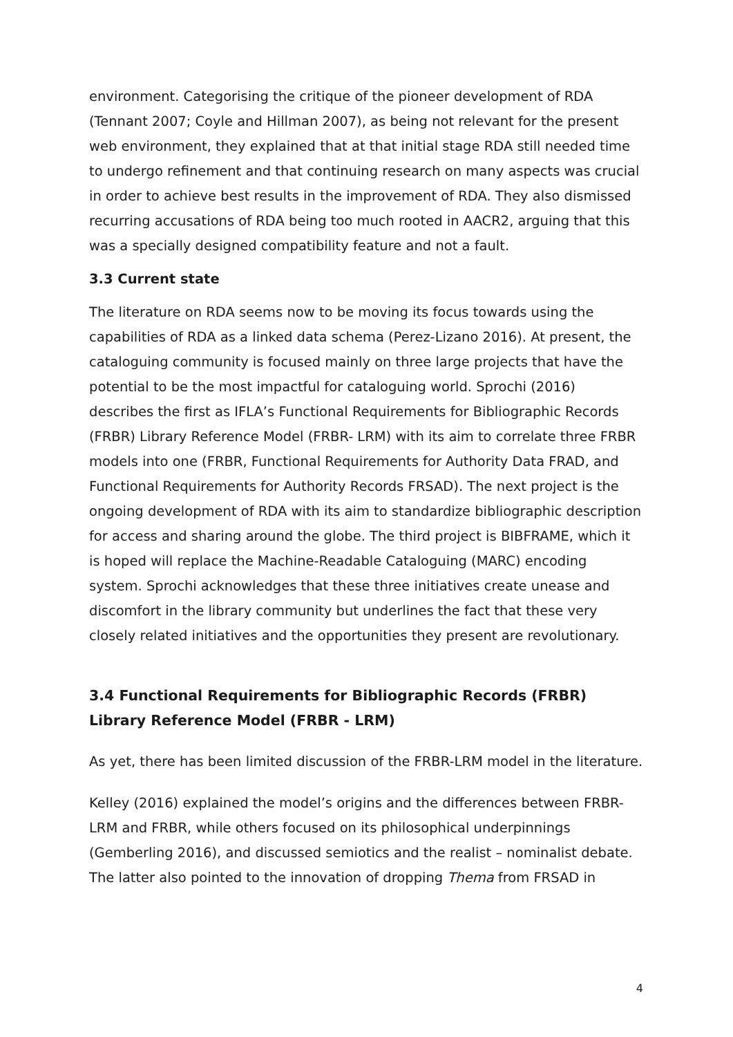environment. Categorising the critique of the pioneer development of RDA (Tennant 2007; Coyle and Hillman 2007), as being not relevant for the present web environment, they explained that at that initial stage RDA still needed time to undergo refinement and that continuing research on many aspects was crucial in order to achieve best results in the improvement of RDA. They also dismissed recurring accusations of RDA being too much rooted in AACR2, arguing that this was a specially designed compatibility feature and not a fault.
3.3 Current state
The literature on RDA seems now to be moving its focus towards using the capabilities of RDA as a linked data schema (Perez-Lizano 2016). At present, the cataloguing community is focused mainly on three large projects that have the potential to be the most impactful for cataloguing world. Sprochi (2016) describes the first as IFLA’s Functional Requirements for Bibliographic Records (FRBR) Library Reference Model (FRBR- LRM) with its aim to correlate three FRBR models into one (FRBR, Functional Requirements for Authority Data FRAD, and Functional Requirements for Authority Records FRSAD). The next project is the ongoing development of RDA with its aim to standardize bibliographic description for access and sharing around the globe. The third project is BIBFRAME, which it is hoped will replace the Machine-Readable Cataloguing (MARC) encoding system. Sprochi acknowledges that these three initiatives create unease and discomfort in the library community but underlines the fact that these very closely related initiatives and the opportunities they present are revolutionary.
3.4 Functional Requirements for Bibliographic Records (FRBR) Library Reference Model (FRBR - LRM)
As yet, there has been limited discussion of the FRBR-LRM model in the literature.
Kelley (2016) explained the model’s origins and the differences between FRBR-LRM and FRBR, while others focused on its philosophical underpinnings (Gemberling 2016), and discussed semiotics and the realist – nominalist debate. The latter also pointed to the innovation of dropping Thema from FRSAD in
4